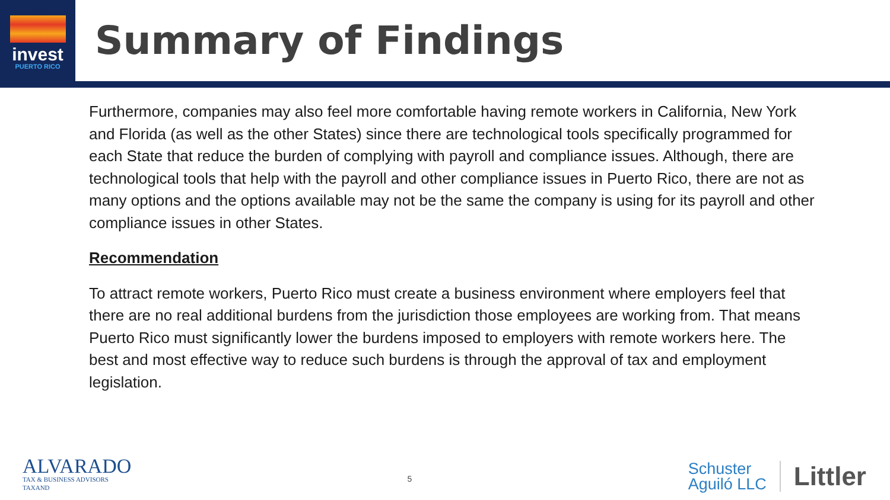invest
PUERTO RICO
Summary of Findings
Furthermore, companies may also feel more comfortable having remote workers in California, New York and Florida (as well as the other States) since there are technological tools specifically programmed for each State that reduce the burden of complying with payroll and compliance issues. Although, there are technological tools that help with the payroll and other compliance issues in Puerto Rico, there are not as many options and the options available may not be the same the company is using for its payroll and other compliance issues in other States.
Recommendation
To attract remote workers, Puerto Rico must create a business environment where employers feel that there are no real additional burdens from the jurisdiction those employees are working from. That means Puerto Rico must significantly lower the burdens imposed to employers with remote workers here. The best and most effective way to reduce such burdens is through the approval of tax and employment legislation.
ALVARADO
TAX & BUSINESS ADVISORS
TAXAND
5
Schuster
Aguiló LLC
Littler